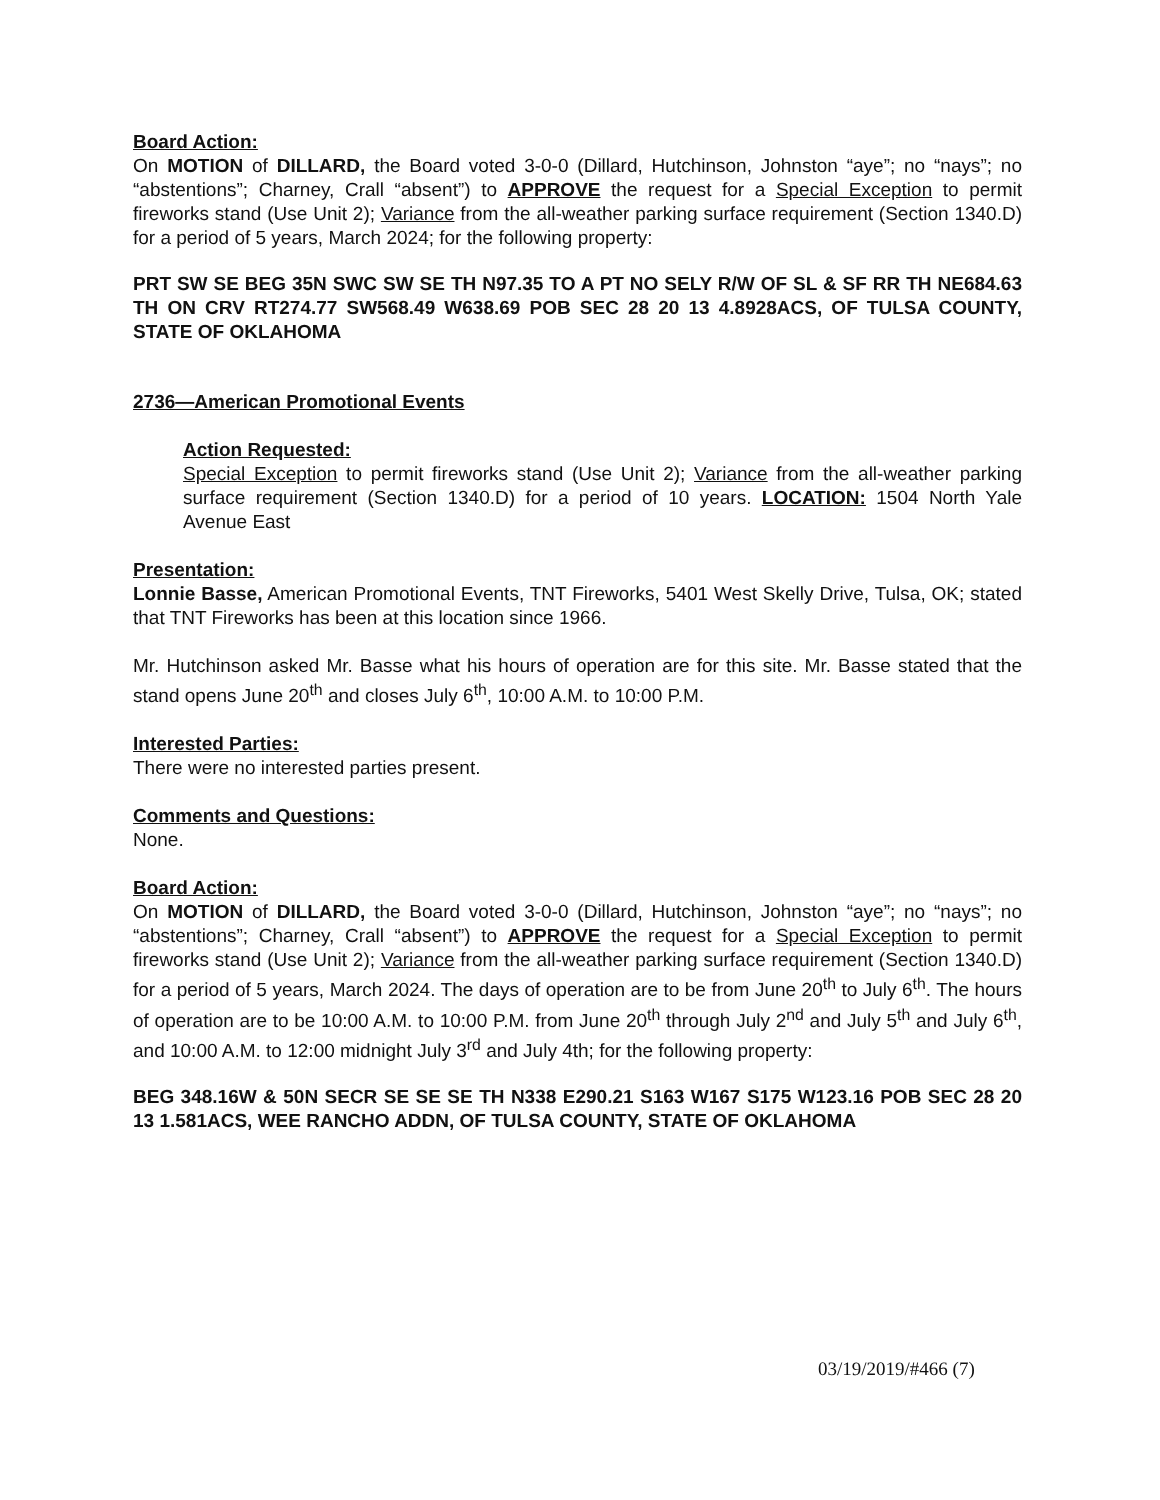Board Action:
On MOTION of DILLARD, the Board voted 3-0-0 (Dillard, Hutchinson, Johnston “aye”; no “nays”; no “abstentions”; Charney, Crall “absent”) to APPROVE the request for a Special Exception to permit fireworks stand (Use Unit 2); Variance from the all-weather parking surface requirement (Section 1340.D) for a period of 5 years, March 2024; for the following property:
PRT SW SE BEG 35N SWC SW SE TH N97.35 TO A PT NO SELY R/W OF SL & SF RR TH NE684.63 TH ON CRV RT274.77 SW568.49 W638.69 POB SEC 28 20 13 4.8928ACS, OF TULSA COUNTY, STATE OF OKLAHOMA
2736—American Promotional Events
Action Requested:
Special Exception to permit fireworks stand (Use Unit 2); Variance from the all-weather parking surface requirement (Section 1340.D) for a period of 10 years. LOCATION: 1504 North Yale Avenue East
Presentation:
Lonnie Basse, American Promotional Events, TNT Fireworks, 5401 West Skelly Drive, Tulsa, OK; stated that TNT Fireworks has been at this location since 1966.
Mr. Hutchinson asked Mr. Basse what his hours of operation are for this site. Mr. Basse stated that the stand opens June 20<sup>th</sup> and closes July 6<sup>th</sup>, 10:00 A.M. to 10:00 P.M.
Interested Parties:
There were no interested parties present.
Comments and Questions:
None.
Board Action:
On MOTION of DILLARD, the Board voted 3-0-0 (Dillard, Hutchinson, Johnston “aye”; no “nays”; no “abstentions”; Charney, Crall “absent”) to APPROVE the request for a Special Exception to permit fireworks stand (Use Unit 2); Variance from the all-weather parking surface requirement (Section 1340.D) for a period of 5 years, March 2024. The days of operation are to be from June 20<sup>th</sup> to July 6<sup>th</sup>. The hours of operation are to be 10:00 A.M. to 10:00 P.M. from June 20<sup>th</sup> through July 2<sup>nd</sup> and July 5<sup>th</sup> and July 6<sup>th</sup>, and 10:00 A.M. to 12:00 midnight July 3<sup>rd</sup> and July 4th; for the following property:
BEG 348.16W & 50N SECR SE SE SE TH N338 E290.21 S163 W167 S175 W123.16 POB SEC 28 20 13 1.581ACS, WEE RANCHO ADDN, OF TULSA COUNTY, STATE OF OKLAHOMA
03/19/2019/#466 (7)